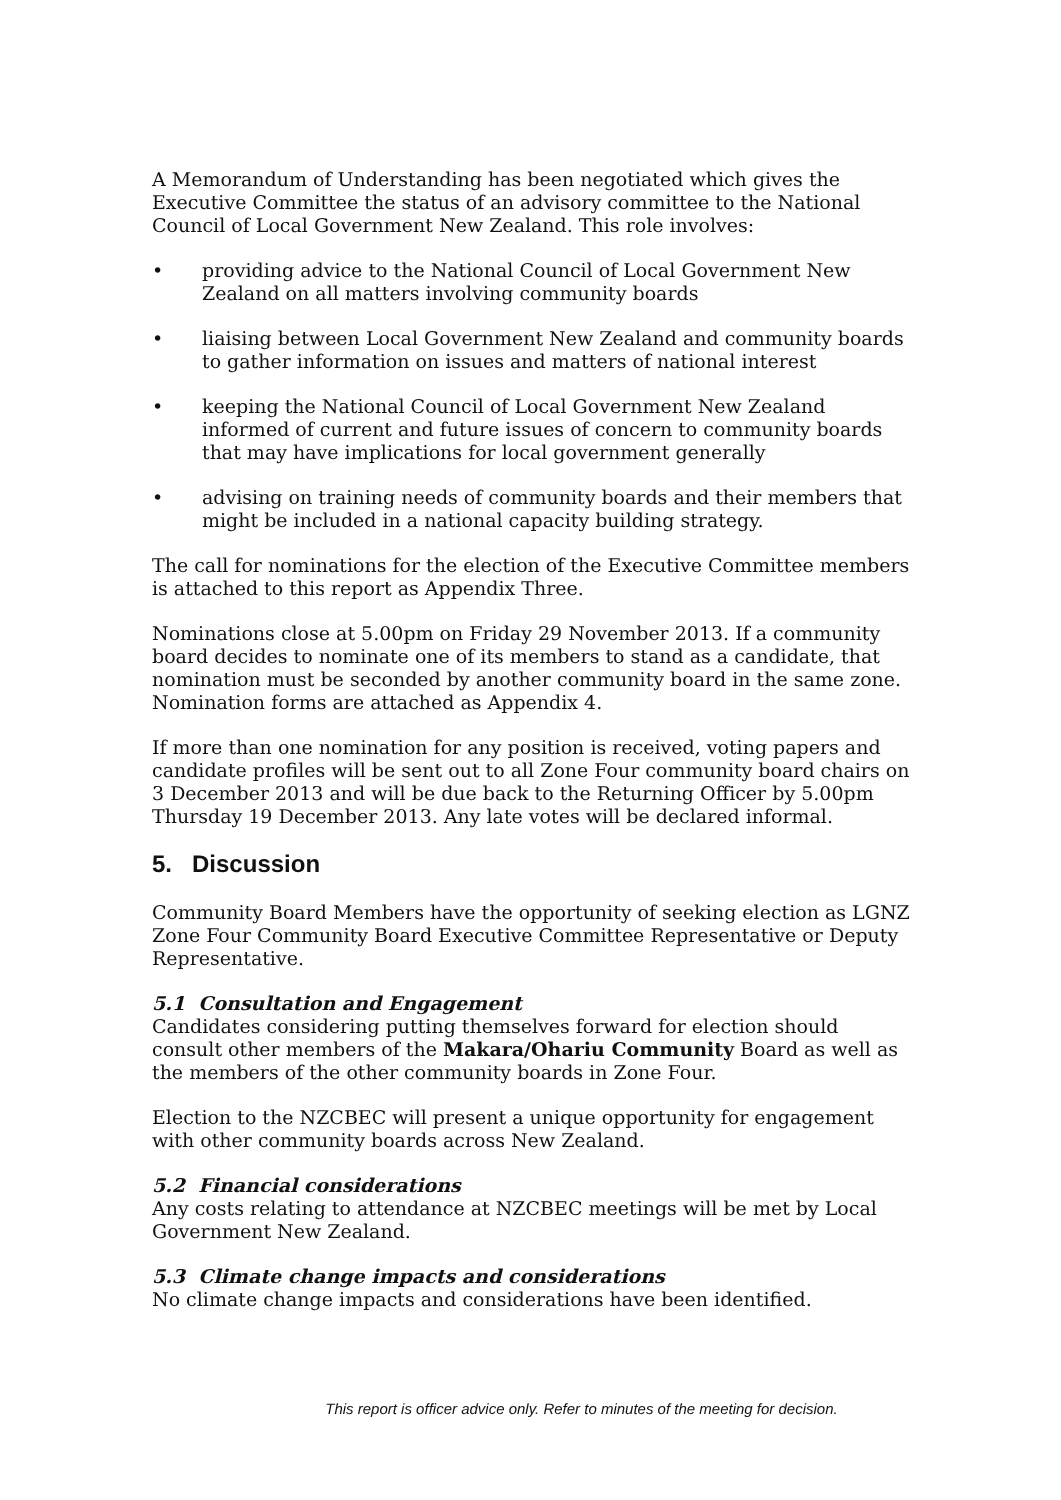A Memorandum of Understanding has been negotiated which gives the Executive Committee the status of an advisory committee to the National Council of Local Government New Zealand. This role involves:
• providing advice to the National Council of Local Government New Zealand on all matters involving community boards
• liaising between Local Government New Zealand and community boards to gather information on issues and matters of national interest
• keeping the National Council of Local Government New Zealand informed of current and future issues of concern to community boards that may have implications for local government generally
• advising on training needs of community boards and their members that might be included in a national capacity building strategy.
The call for nominations for the election of the Executive Committee members is attached to this report as Appendix Three.
Nominations close at 5.00pm on Friday 29 November 2013. If a community board decides to nominate one of its members to stand as a candidate, that nomination must be seconded by another community board in the same zone. Nomination forms are attached as Appendix 4.
If more than one nomination for any position is received, voting papers and candidate profiles will be sent out to all Zone Four community board chairs on 3 December 2013 and will be due back to the Returning Officer by 5.00pm Thursday 19 December 2013. Any late votes will be declared informal.
5. Discussion
Community Board Members have the opportunity of seeking election as LGNZ Zone Four Community Board Executive Committee Representative or Deputy Representative.
5.1 Consultation and Engagement
Candidates considering putting themselves forward for election should consult other members of the Makara/Ohariu Community Board as well as the members of the other community boards in Zone Four.
Election to the NZCBEC will present a unique opportunity for engagement with other community boards across New Zealand.
5.2 Financial considerations
Any costs relating to attendance at NZCBEC meetings will be met by Local Government New Zealand.
5.3 Climate change impacts and considerations
No climate change impacts and considerations have been identified.
This report is officer advice only. Refer to minutes of the meeting for decision.